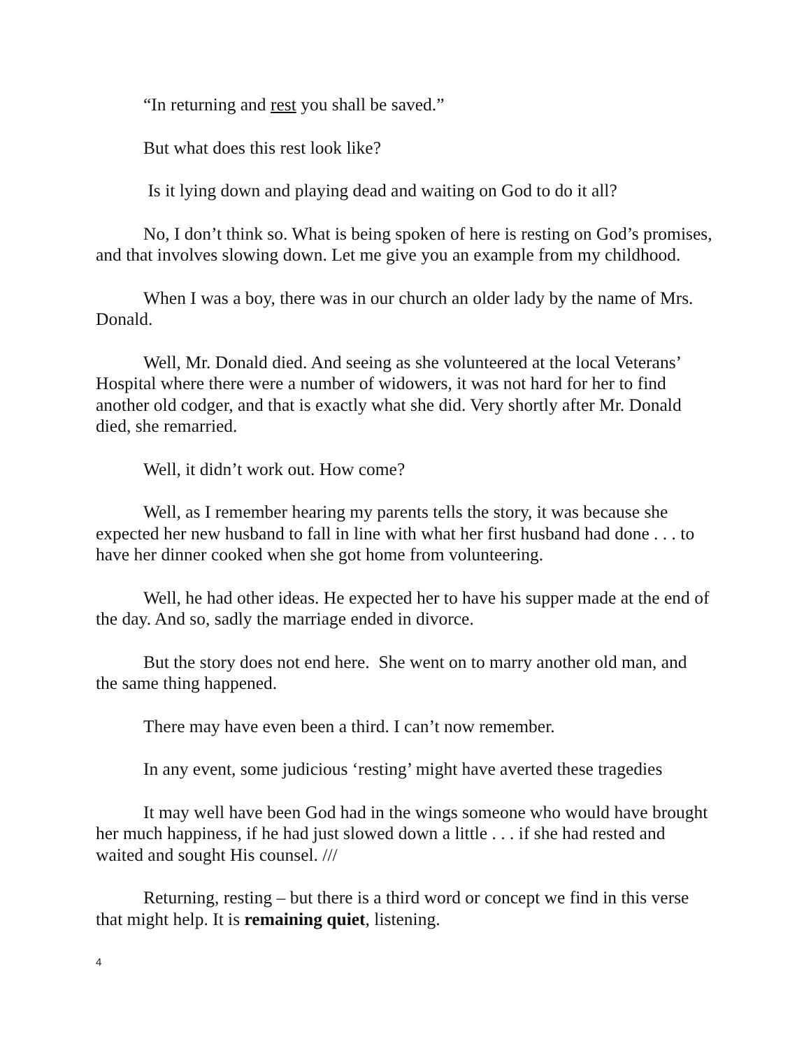“In returning and rest you shall be saved.”
But what does this rest look like?
Is it lying down and playing dead and waiting on God to do it all?
No, I don’t think so. What is being spoken of here is resting on God’s promises, and that involves slowing down. Let me give you an example from my childhood.
When I was a boy, there was in our church an older lady by the name of Mrs. Donald.
Well, Mr. Donald died. And seeing as she volunteered at the local Veterans’ Hospital where there were a number of widowers, it was not hard for her to find another old codger, and that is exactly what she did. Very shortly after Mr. Donald died, she remarried.
Well, it didn’t work out. How come?
Well, as I remember hearing my parents tells the story, it was because she expected her new husband to fall in line with what her first husband had done . . . to have her dinner cooked when she got home from volunteering.
Well, he had other ideas. He expected her to have his supper made at the end of the day. And so, sadly the marriage ended in divorce.
But the story does not end here. She went on to marry another old man, and the same thing happened.
There may have even been a third. I can’t now remember.
In any event, some judicious ‘resting’ might have averted these tragedies
It may well have been God had in the wings someone who would have brought her much happiness, if he had just slowed down a little . . . if she had rested and waited and sought His counsel. ///
Returning, resting – but there is a third word or concept we find in this verse that might help. It is remaining quiet, listening.
4